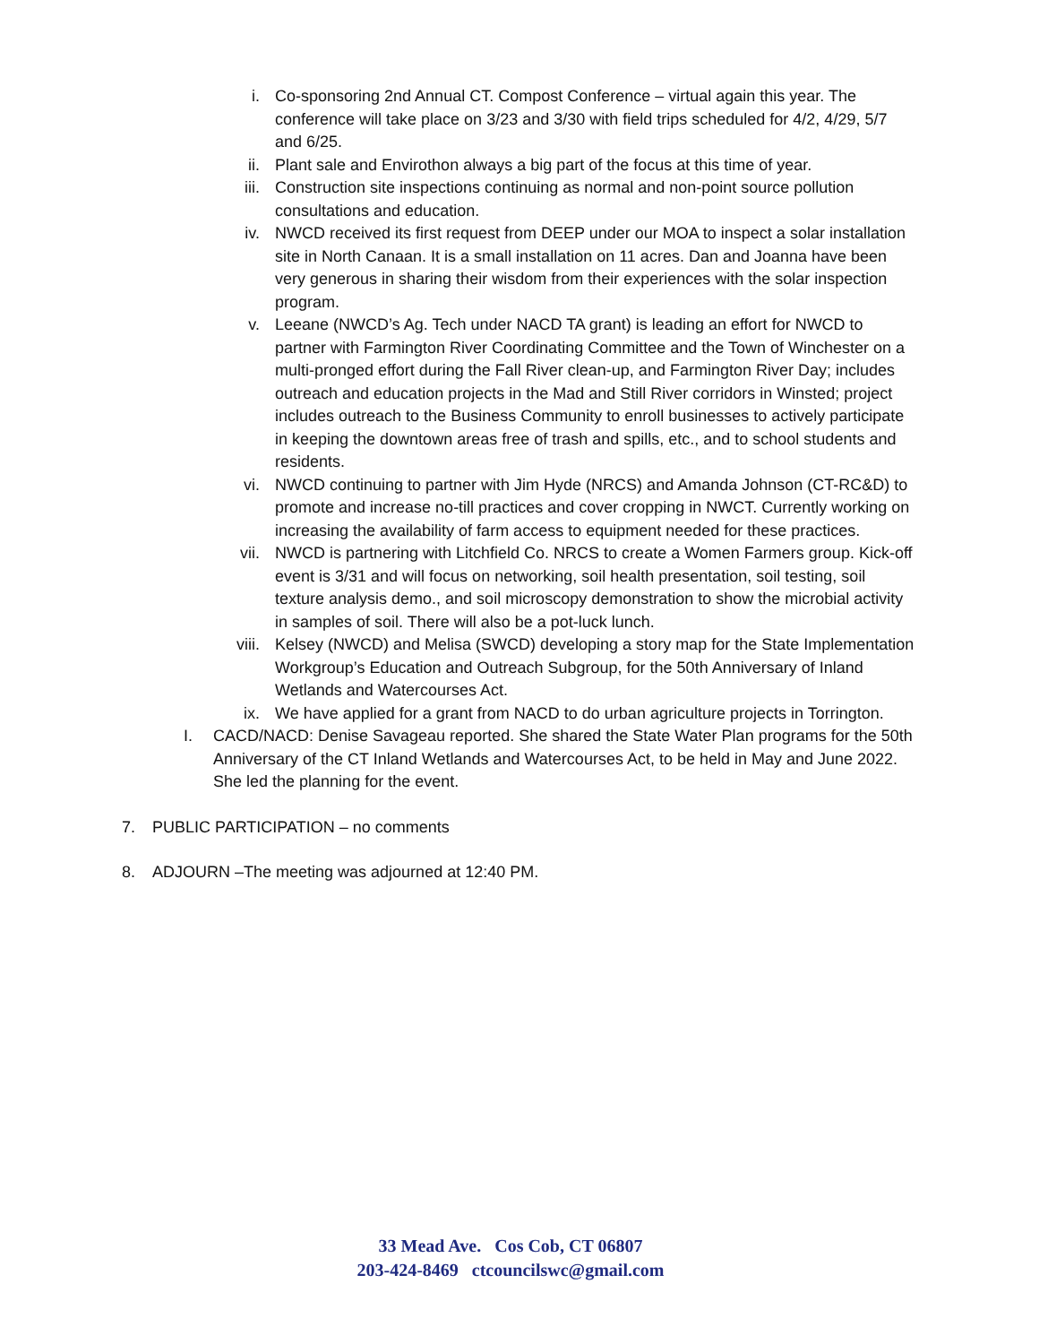i. Co-sponsoring 2nd Annual CT. Compost Conference – virtual again this year. The conference will take place on 3/23 and 3/30 with field trips scheduled for 4/2, 4/29, 5/7 and 6/25.
ii. Plant sale and Envirothon always a big part of the focus at this time of year.
iii. Construction site inspections continuing as normal and non-point source pollution consultations and education.
iv. NWCD received its first request from DEEP under our MOA to inspect a solar installation site in North Canaan. It is a small installation on 11 acres. Dan and Joanna have been very generous in sharing their wisdom from their experiences with the solar inspection program.
v. Leeane (NWCD’s Ag. Tech under NACD TA grant) is leading an effort for NWCD to partner with Farmington River Coordinating Committee and the Town of Winchester on a multi-pronged effort during the Fall River clean-up, and Farmington River Day; includes outreach and education projects in the Mad and Still River corridors in Winsted; project includes outreach to the Business Community to enroll businesses to actively participate in keeping the downtown areas free of trash and spills, etc., and to school students and residents.
vi. NWCD continuing to partner with Jim Hyde (NRCS) and Amanda Johnson (CT-RC&D) to promote and increase no-till practices and cover cropping in NWCT. Currently working on increasing the availability of farm access to equipment needed for these practices.
vii. NWCD is partnering with Litchfield Co. NRCS to create a Women Farmers group. Kick-off event is 3/31 and will focus on networking, soil health presentation, soil testing, soil texture analysis demo., and soil microscopy demonstration to show the microbial activity in samples of soil. There will also be a pot-luck lunch.
viii. Kelsey (NWCD) and Melisa (SWCD) developing a story map for the State Implementation Workgroup’s Education and Outreach Subgroup, for the 50th Anniversary of Inland Wetlands and Watercourses Act.
ix. We have applied for a grant from NACD to do urban agriculture projects in Torrington.
I.
CACD/NACD: Denise Savageau reported. She shared the State Water Plan programs for the 50th Anniversary of the CT Inland Wetlands and Watercourses Act, to be held in May and June 2022. She led the planning for the event.
7.
PUBLIC PARTICIPATION – no comments
8.
ADJOURN –The meeting was adjourned at 12:40 PM.
33 Mead Ave. Cos Cob, CT 06807
203-424-8469 ctcouncilswc@gmail.com